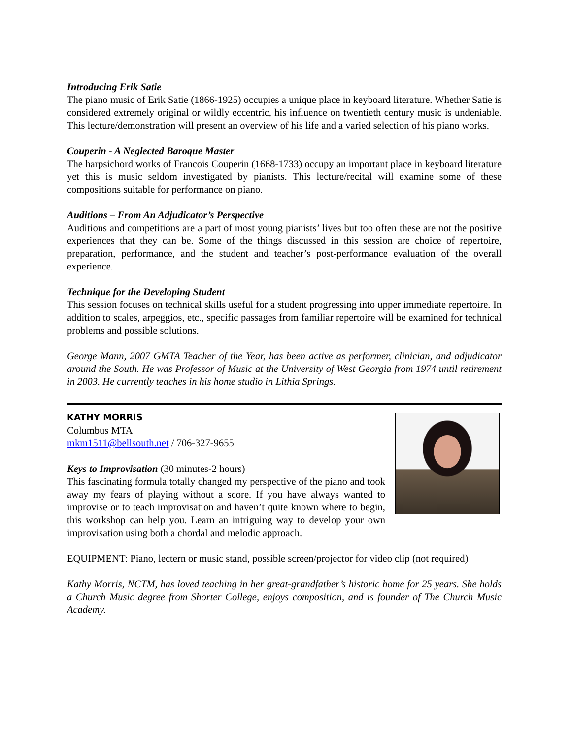Introducing Erik Satie
The piano music of Erik Satie (1866-1925) occupies a unique place in keyboard literature. Whether Satie is considered extremely original or wildly eccentric, his influence on twentieth century music is undeniable. This lecture/demonstration will present an overview of his life and a varied selection of his piano works.
Couperin - A Neglected Baroque Master
The harpsichord works of Francois Couperin (1668-1733) occupy an important place in keyboard literature yet this is music seldom investigated by pianists. This lecture/recital will examine some of these compositions suitable for performance on piano.
Auditions – From An Adjudicator’s Perspective
Auditions and competitions are a part of most young pianists’ lives but too often these are not the positive experiences that they can be. Some of the things discussed in this session are choice of repertoire, preparation, performance, and the student and teacher’s post-performance evaluation of the overall experience.
Technique for the Developing Student
This session focuses on technical skills useful for a student progressing into upper immediate repertoire. In addition to scales, arpeggios, etc., specific passages from familiar repertoire will be examined for technical problems and possible solutions.
George Mann, 2007 GMTA Teacher of the Year, has been active as performer, clinician, and adjudicator around the South. He was Professor of Music at the University of West Georgia from 1974 until retirement in 2003. He currently teaches in his home studio in Lithia Springs.
KATHY MORRIS
Columbus MTA
mkm1511@bellsouth.net / 706-327-9655
Keys to Improvisation (30 minutes-2 hours)
This fascinating formula totally changed my perspective of the piano and took away my fears of playing without a score. If you have always wanted to improvise or to teach improvisation and haven’t quite known where to begin, this workshop can help you. Learn an intriguing way to develop your own improvisation using both a chordal and melodic approach.
EQUIPMENT: Piano, lectern or music stand, possible screen/projector for video clip (not required)
Kathy Morris, NCTM, has loved teaching in her great-grandfather’s historic home for 25 years. She holds a Church Music degree from Shorter College, enjoys composition, and is founder of The Church Music Academy.